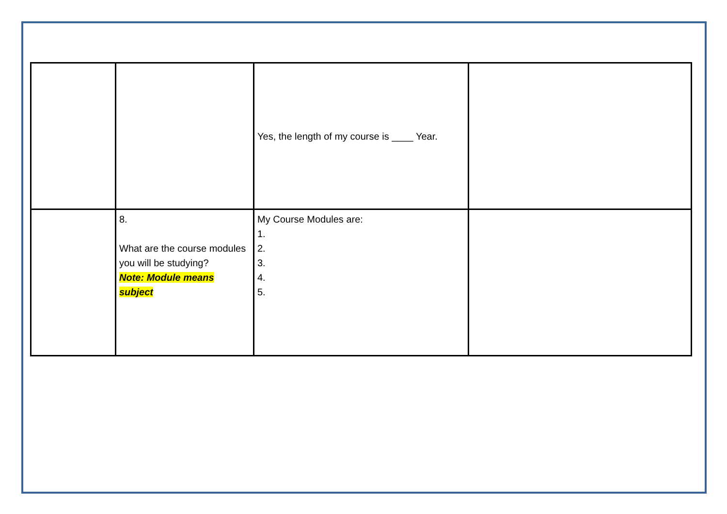| | | Yes, the length of my course is ____ Year. | |
| | 8. What are the course modules you will be studying? Note: Module means subject | My Course Modules are: 1. 2. 3. 4. 5. | |